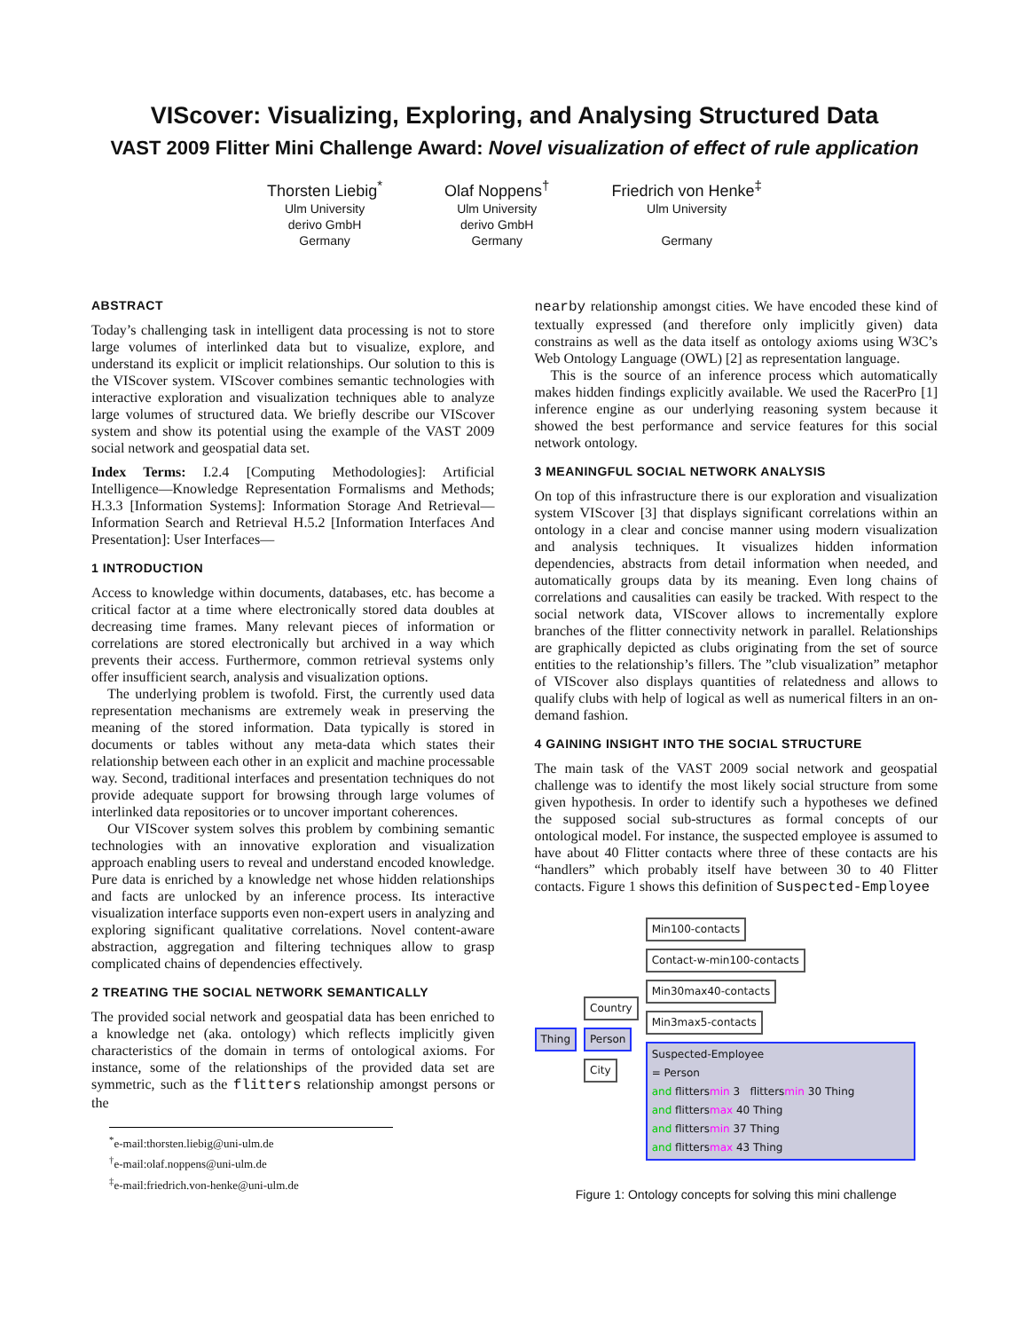VIScover: Visualizing, Exploring, and Analysing Structured Data
VAST 2009 Flitter Mini Challenge Award: Novel visualization of effect of rule application
Thorsten Liebig<sup>*</sup>
Ulm University
derivo GmbH
Germany
Olaf Noppens<sup>†</sup>
Ulm University
derivo GmbH
Germany
Friedrich von Henke<sup>‡</sup>
Ulm University
Germany
ABSTRACT
Today’s challenging task in intelligent data processing is not to store large volumes of interlinked data but to visualize, explore, and understand its explicit or implicit relationships. Our solution to this is the VIScover system. VIScover combines semantic technologies with interactive exploration and visualization techniques able to analyze large volumes of structured data. We briefly describe our VIScover system and show its potential using the example of the VAST 2009 social network and geospatial data set.
Index Terms: I.2.4 [Computing Methodologies]: Artificial Intelligence—Knowledge Representation Formalisms and Methods; H.3.3 [Information Systems]: Information Storage And Retrieval—Information Search and Retrieval H.5.2 [Information Interfaces And Presentation]: User Interfaces—
1 INTRODUCTION
Access to knowledge within documents, databases, etc. has become a critical factor at a time where electronically stored data doubles at decreasing time frames. Many relevant pieces of information or correlations are stored electronically but archived in a way which prevents their access. Furthermore, common retrieval systems only offer insufficient search, analysis and visualization options.
The underlying problem is twofold. First, the currently used data representation mechanisms are extremely weak in preserving the meaning of the stored information. Data typically is stored in documents or tables without any meta-data which states their relationship between each other in an explicit and machine processable way. Second, traditional interfaces and presentation techniques do not provide adequate support for browsing through large volumes of interlinked data repositories or to uncover important coherences.
Our VIScover system solves this problem by combining semantic technologies with an innovative exploration and visualization approach enabling users to reveal and understand encoded knowledge. Pure data is enriched by a knowledge net whose hidden relationships and facts are unlocked by an inference process. Its interactive visualization interface supports even non-expert users in analyzing and exploring significant qualitative correlations. Novel content-aware abstraction, aggregation and filtering techniques allow to grasp complicated chains of dependencies effectively.
2 TREATING THE SOCIAL NETWORK SEMANTICALLY
The provided social network and geospatial data has been enriched to a knowledge net (aka. ontology) which reflects implicitly given characteristics of the domain in terms of ontological axioms. For instance, some of the relationships of the provided data set are symmetric, such as the flitters relationship amongst persons or the
<sup>*</sup> e-mail:thorsten.liebig@uni-ulm.de
<sup>†</sup> e-mail:olaf.noppens@uni-ulm.de
<sup>‡</sup> e-mail:friedrich.von-henke@uni-ulm.de
nearby relationship amongst cities. We have encoded these kind of textually expressed (and therefore only implicitly given) data constrains as well as the data itself as ontology axioms using W3C’s Web Ontology Language (OWL) [2] as representation language.
This is the source of an inference process which automatically makes hidden findings explicitly available. We used the RacerPro [1] inference engine as our underlying reasoning system because it showed the best performance and service features for this social network ontology.
3 MEANINGFUL SOCIAL NETWORK ANALYSIS
On top of this infrastructure there is our exploration and visualization system VIScover [3] that displays significant correlations within an ontology in a clear and concise manner using modern visualization and analysis techniques. It visualizes hidden information dependencies, abstracts from detail information when needed, and automatically groups data by its meaning. Even long chains of correlations and causalities can easily be tracked. With respect to the social network data, VIScover allows to incrementally explore branches of the flitter connectivity network in parallel. Relationships are graphically depicted as clubs originating from the set of source entities to the relationship’s fillers. The ”club visualization” metaphor of VIScover also displays quantities of relatedness and allows to qualify clubs with help of logical as well as numerical filters in an on-demand fashion.
4 GAINING INSIGHT INTO THE SOCIAL STRUCTURE
The main task of the VAST 2009 social network and geospatial challenge was to identify the most likely social structure from some given hypothesis. In order to identify such a hypotheses we defined the supposed social sub-structures as formal concepts of our ontological model. For instance, the suspected employee is assumed to have about 40 Flitter contacts where three of these contacts are his “handlers” which probably itself have between 30 to 40 Flitter contacts. Figure 1 shows this definition of Suspected-Employee
Thing
Country
Person
City
Min100-contacts
Contact-w-min100-contacts
Min30max40-contacts
Min3max5-contacts
Suspected-Employee
= Person
and flittersmin 3 flittersmin 30 Thing
and flittersmax 40 Thing
and flittersmin 37 Thing
and flittersmax 43 Thing
Figure 1: Ontology concepts for solving this mini challenge